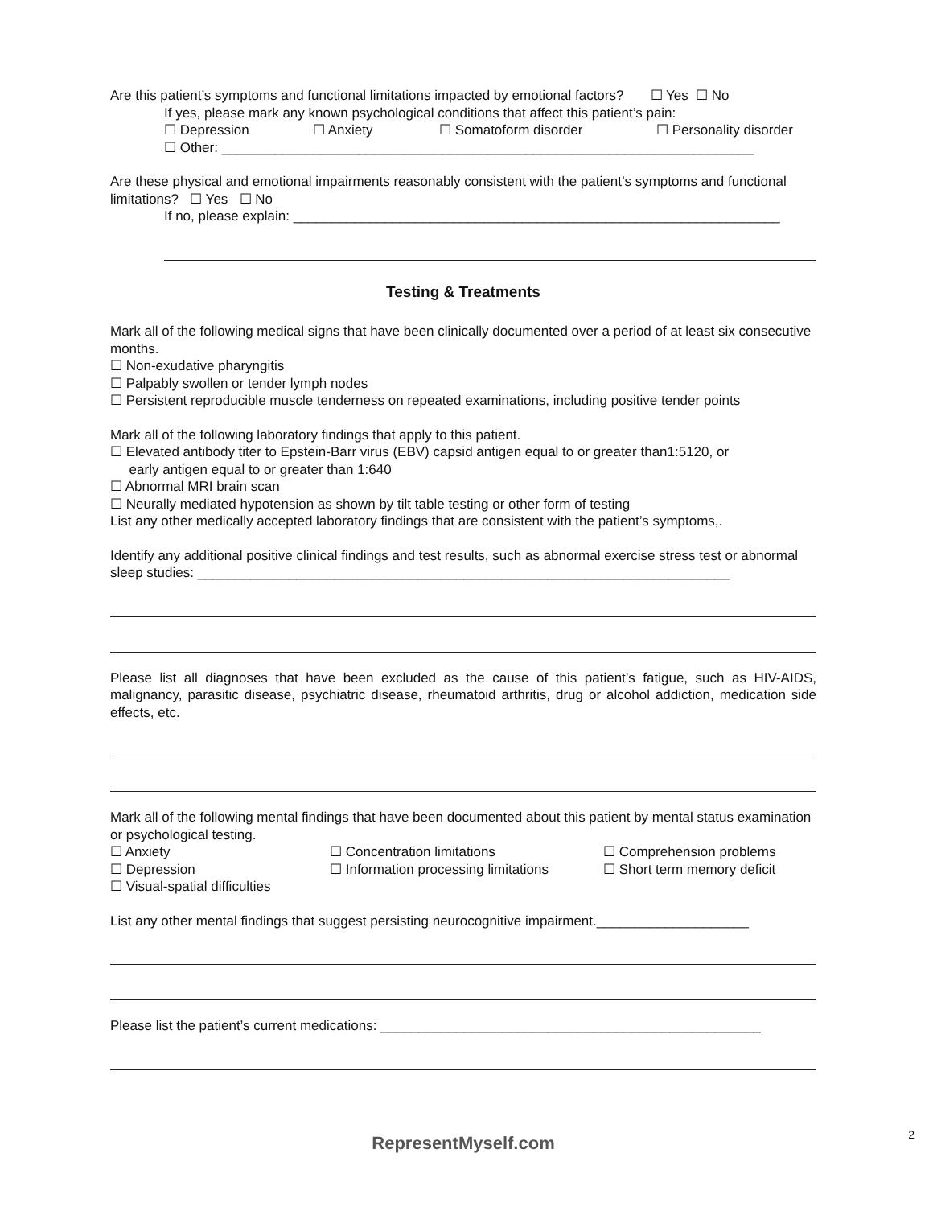Are this patient’s symptoms and functional limitations impacted by emotional factors? ☐ Yes ☐ No
If yes, please mark any known psychological conditions that affect this patient’s pain:
☐ Depression ☐ Anxiety ☐ Somatoform disorder ☐ Personality disorder
☐ Other: ______________________________________________________________________
Are these physical and emotional impairments reasonably consistent with the patient’s symptoms and functional limitations? ☐ Yes ☐ No
If no, please explain: ________________________________________________________________
Testing & Treatments
Mark all of the following medical signs that have been clinically documented over a period of at least six consecutive months.
☐ Non-exudative pharyngitis
☐ Palpably swollen or tender lymph nodes
☐ Persistent reproducible muscle tenderness on repeated examinations, including positive tender points
Mark all of the following laboratory findings that apply to this patient.
☐ Elevated antibody titer to Epstein-Barr virus (EBV) capsid antigen equal to or greater than1:5120, or
early antigen equal to or greater than 1:640
☐ Abnormal MRI brain scan
☐ Neurally mediated hypotension as shown by tilt table testing or other form of testing
List any other medically accepted laboratory findings that are consistent with the patient’s symptoms,.
Identify any additional positive clinical findings and test results, such as abnormal exercise stress test or abnormal sleep studies: ______________________________________________________________________
Please list all diagnoses that have been excluded as the cause of this patient’s fatigue, such as HIV-AIDS, malignancy, parasitic disease, psychiatric disease, rheumatoid arthritis, drug or alcohol addiction, medication side effects, etc.
Mark all of the following mental findings that have been documented about this patient by mental status examination or psychological testing.
☐ Anxiety ☐ Concentration limitations ☐ Comprehension problems
☐ Depression ☐ Information processing limitations ☐ Short term memory deficit
☐ Visual-spatial difficulties
List any other mental findings that suggest persisting neurocognitive impairment.____________________
Please list the patient’s current medications: __________________________________________________
RepresentMyself.com
2